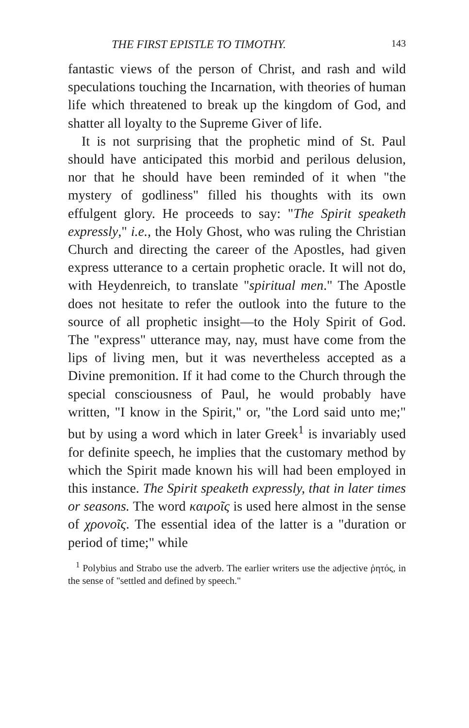THE FIRST EPISTLE TO TIMOTHY. 143
fantastic views of the person of Christ, and rash and wild speculations touching the Incarnation, with theories of human life which threatened to break up the kingdom of God, and shatter all loyalty to the Supreme Giver of life.
It is not surprising that the prophetic mind of St. Paul should have anticipated this morbid and perilous delusion, nor that he should have been reminded of it when "the mystery of godliness" filled his thoughts with its own effulgent glory. He proceeds to say: "The Spirit speaketh expressly," i.e., the Holy Ghost, who was ruling the Christian Church and directing the career of the Apostles, had given express utterance to a certain prophetic oracle. It will not do, with Heydenreich, to translate "spiritual men." The Apostle does not hesitate to refer the outlook into the future to the source of all prophetic insight—to the Holy Spirit of God. The "express" utterance may, nay, must have come from the lips of living men, but it was nevertheless accepted as a Divine premonition. If it had come to the Church through the special consciousness of Paul, he would probably have written, "I know in the Spirit," or, "the Lord said unto me;" but by using a word which in later Greek<sup>1</sup> is invariably used for definite speech, he implies that the customary method by which the Spirit made known his will had been employed in this instance. The Spirit speaketh expressly, that in later times or seasons. The word καιροῖς is used here almost in the sense of χρονοῖς. The essential idea of the latter is a "duration or period of time;" while
<sup>1</sup> Polybius and Strabo use the adverb. The earlier writers use the adjective ῥητός, in the sense of "settled and defined by speech."